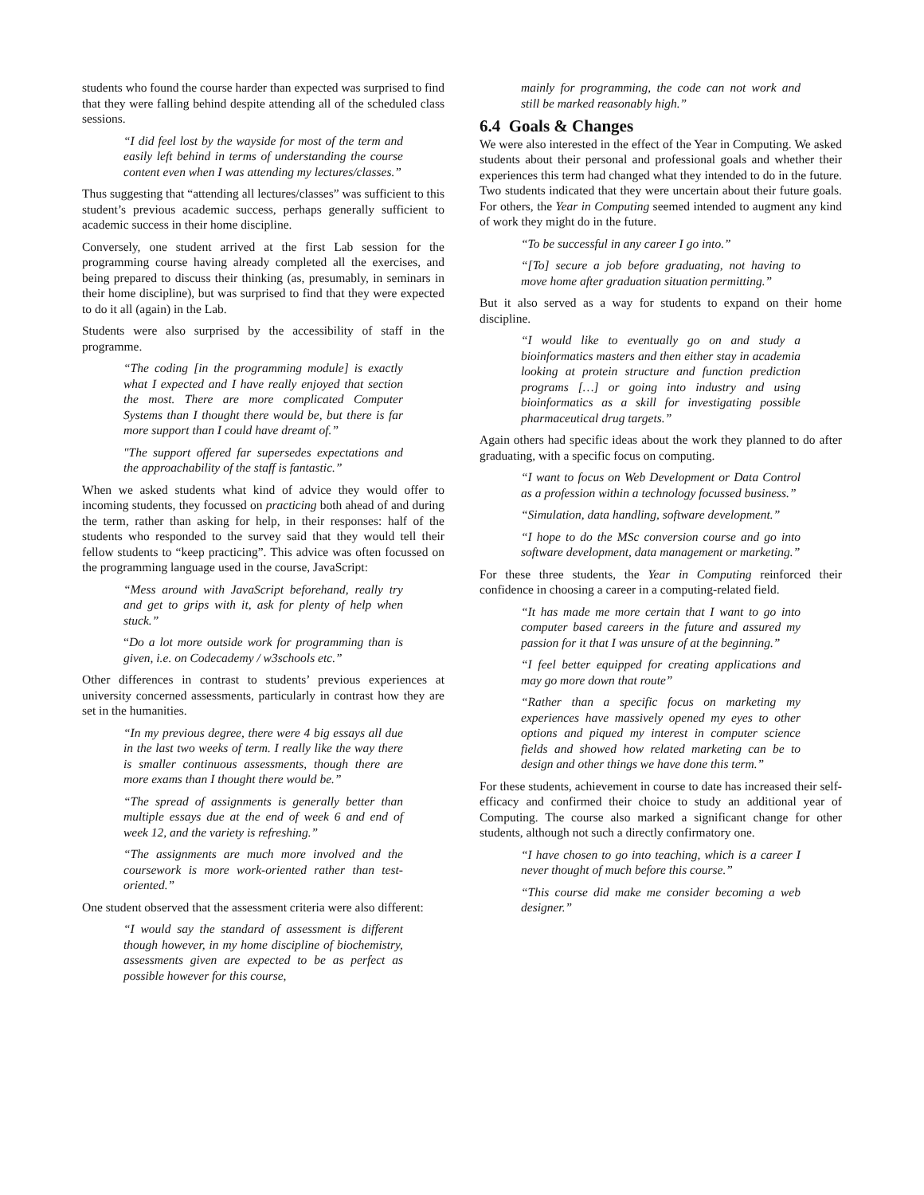students who found the course harder than expected was surprised to find that they were falling behind despite attending all of the scheduled class sessions.
“I did feel lost by the wayside for most of the term and easily left behind in terms of understanding the course content even when I was attending my lectures/classes.”
Thus suggesting that “attending all lectures/classes” was sufficient to this student’s previous academic success, perhaps generally sufficient to academic success in their home discipline.
Conversely, one student arrived at the first Lab session for the programming course having already completed all the exercises, and being prepared to discuss their thinking (as, presumably, in seminars in their home discipline), but was surprised to find that they were expected to do it all (again) in the Lab.
Students were also surprised by the accessibility of staff in the programme.
“The coding [in the programming module] is exactly what I expected and I have really enjoyed that section the most. There are more complicated Computer Systems than I thought there would be, but there is far more support than I could have dreamt of.”
"The support offered far supersedes expectations and the approachability of the staff is fantastic.”
When we asked students what kind of advice they would offer to incoming students, they focussed on practicing both ahead of and during the term, rather than asking for help, in their responses: half of the students who responded to the survey said that they would tell their fellow students to “keep practicing”. This advice was often focussed on the programming language used in the course, JavaScript:
“Mess around with JavaScript beforehand, really try and get to grips with it, ask for plenty of help when stuck.”
“Do a lot more outside work for programming than is given, i.e. on Codecademy / w3schools etc.”
Other differences in contrast to students’ previous experiences at university concerned assessments, particularly in contrast how they are set in the humanities.
“In my previous degree, there were 4 big essays all due in the last two weeks of term. I really like the way there is smaller continuous assessments, though there are more exams than I thought there would be.”
“The spread of assignments is generally better than multiple essays due at the end of week 6 and end of week 12, and the variety is refreshing.”
“The assignments are much more involved and the coursework is more work-oriented rather than test-oriented.”
One student observed that the assessment criteria were also different:
“I would say the standard of assessment is different though however, in my home discipline of biochemistry, assessments given are expected to be as perfect as possible however for this course,
mainly for programming, the code can not work and still be marked reasonably high.”
6.4 Goals & Changes
We were also interested in the effect of the Year in Computing. We asked students about their personal and professional goals and whether their experiences this term had changed what they intended to do in the future. Two students indicated that they were uncertain about their future goals. For others, the Year in Computing seemed intended to augment any kind of work they might do in the future.
“To be successful in any career I go into.”
“[To] secure a job before graduating, not having to move home after graduation situation permitting.”
But it also served as a way for students to expand on their home discipline.
“I would like to eventually go on and study a bioinformatics masters and then either stay in academia looking at protein structure and function prediction programs […] or going into industry and using bioinformatics as a skill for investigating possible pharmaceutical drug targets.”
Again others had specific ideas about the work they planned to do after graduating, with a specific focus on computing.
“I want to focus on Web Development or Data Control as a profession within a technology focussed business.”
“Simulation, data handling, software development.”
“I hope to do the MSc conversion course and go into software development, data management or marketing.”
For these three students, the Year in Computing reinforced their confidence in choosing a career in a computing-related field.
“It has made me more certain that I want to go into computer based careers in the future and assured my passion for it that I was unsure of at the beginning.”
“I feel better equipped for creating applications and may go more down that route”
“Rather than a specific focus on marketing my experiences have massively opened my eyes to other options and piqued my interest in computer science fields and showed how related marketing can be to design and other things we have done this term.”
For these students, achievement in course to date has increased their self-efficacy and confirmed their choice to study an additional year of Computing. The course also marked a significant change for other students, although not such a directly confirmatory one.
“I have chosen to go into teaching, which is a career I never thought of much before this course.”
“This course did make me consider becoming a web designer.”